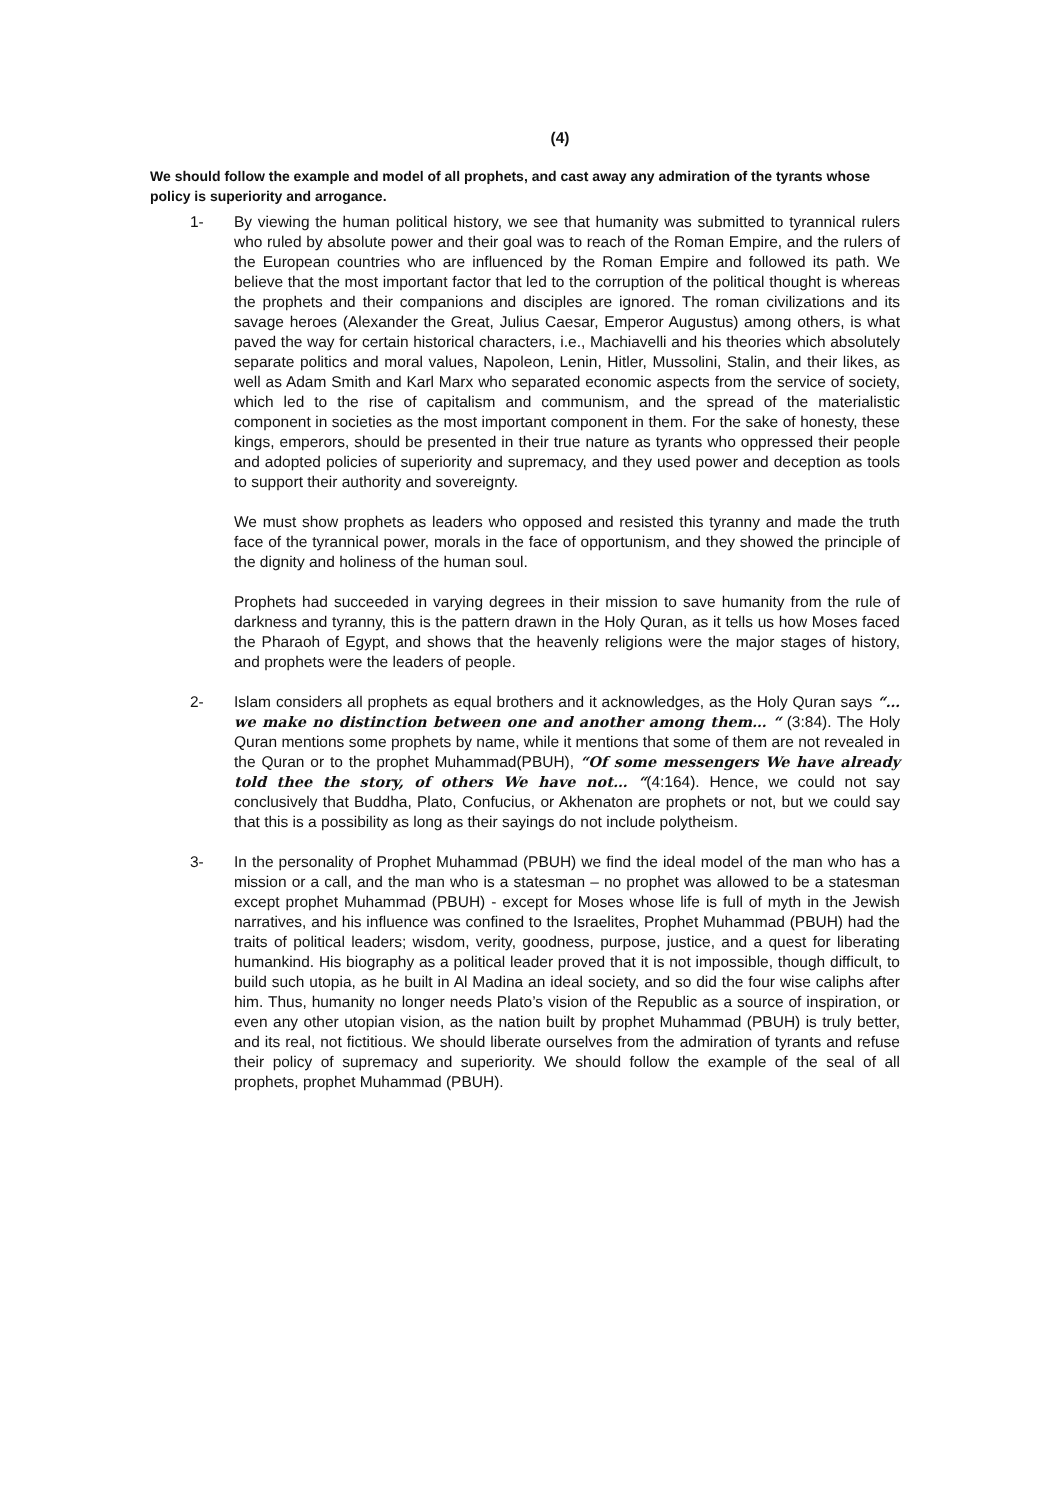(4)
We should follow the example and model of all prophets, and cast away any admiration of the tyrants whose policy is superiority and arrogance.
1- By viewing the human political history, we see that humanity was submitted to tyrannical rulers who ruled by absolute power and their goal was to reach of the Roman Empire, and the rulers of the European countries who are influenced by the Roman Empire and followed its path. We believe that the most important factor that led to the corruption of the political thought is whereas the prophets and their companions and disciples are ignored. The roman civilizations and its savage heroes (Alexander the Great, Julius Caesar, Emperor Augustus) among others, is what paved the way for certain historical characters, i.e., Machiavelli and his theories which absolutely separate politics and moral values, Napoleon, Lenin, Hitler, Mussolini, Stalin, and their likes, as well as Adam Smith and Karl Marx who separated economic aspects from the service of society, which led to the rise of capitalism and communism, and the spread of the materialistic component in societies as the most important component in them. For the sake of honesty, these kings, emperors, should be presented in their true nature as tyrants who oppressed their people and adopted policies of superiority and supremacy, and they used power and deception as tools to support their authority and sovereignty.
We must show prophets as leaders who opposed and resisted this tyranny and made the truth face of the tyrannical power, morals in the face of opportunism, and they showed the principle of the dignity and holiness of the human soul.
Prophets had succeeded in varying degrees in their mission to save humanity from the rule of darkness and tyranny, this is the pattern drawn in the Holy Quran, as it tells us how Moses faced the Pharaoh of Egypt, and shows that the heavenly religions were the major stages of history, and prophets were the leaders of people.
2- Islam considers all prophets as equal brothers and it acknowledges, as the Holy Quran says “… we make no distinction between one and another among them… “ (3:84). The Holy Quran mentions some prophets by name, while it mentions that some of them are not revealed in the Quran or to the prophet Muhammad(PBUH), “Of some messengers We have already told thee the story, of others We have not… “(4:164). Hence, we could not say conclusively that Buddha, Plato, Confucius, or Akhenaton are prophets or not, but we could say that this is a possibility as long as their sayings do not include polytheism.
3- In the personality of Prophet Muhammad (PBUH) we find the ideal model of the man who has a mission or a call, and the man who is a statesman – no prophet was allowed to be a statesman except prophet Muhammad (PBUH) - except for Moses whose life is full of myth in the Jewish narratives, and his influence was confined to the Israelites, Prophet Muhammad (PBUH) had the traits of political leaders; wisdom, verity, goodness, purpose, justice, and a quest for liberating humankind. His biography as a political leader proved that it is not impossible, though difficult, to build such utopia, as he built in Al Madina an ideal society, and so did the four wise caliphs after him. Thus, humanity no longer needs Plato’s vision of the Republic as a source of inspiration, or even any other utopian vision, as the nation built by prophet Muhammad (PBUH) is truly better, and its real, not fictitious. We should liberate ourselves from the admiration of tyrants and refuse their policy of supremacy and superiority. We should follow the example of the seal of all prophets, prophet Muhammad (PBUH).